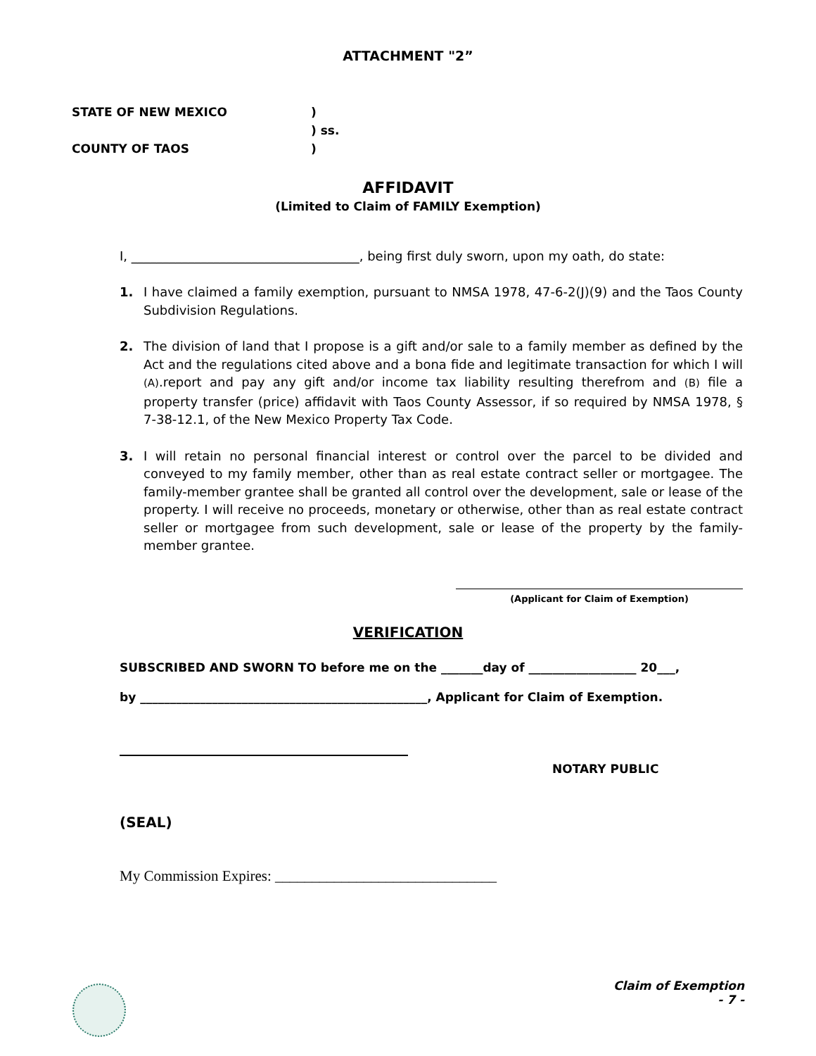ATTACHMENT "2”
STATE OF NEW MEXICO
COUNTY OF TAOS
)
) ss.
)
AFFIDAVIT
(Limited to Claim of FAMILY Exemption)
I, ____________________________________, being first duly sworn, upon my oath, do state:
1. I have claimed a family exemption, pursuant to NMSA 1978, 47-6-2(J)(9) and the Taos County Subdivision Regulations.
2. The division of land that I propose is a gift and/or sale to a family member as defined by the Act and the regulations cited above and a bona fide and legitimate transaction for which I will (A).report and pay any gift and/or income tax liability resulting therefrom and (B) file a property transfer (price) affidavit with Taos County Assessor, if so required by NMSA 1978, § 7-38-12.1, of the New Mexico Property Tax Code.
3. I will retain no personal financial interest or control over the parcel to be divided and conveyed to my family member, other than as real estate contract seller or mortgagee. The family-member grantee shall be granted all control over the development, sale or lease of the property. I will receive no proceeds, monetary or otherwise, other than as real estate contract seller or mortgagee from such development, sale or lease of the property by the family-member grantee.
(Applicant for Claim of Exemption)
VERIFICATION
SUBSCRIBED AND SWORN TO before me on the _______day of __________________ 20___,
by ________________________________________________, Applicant for Claim of Exemption.
NOTARY PUBLIC
(SEAL)
My Commission Expires: ______________________________
Claim of Exemption
- 7 -